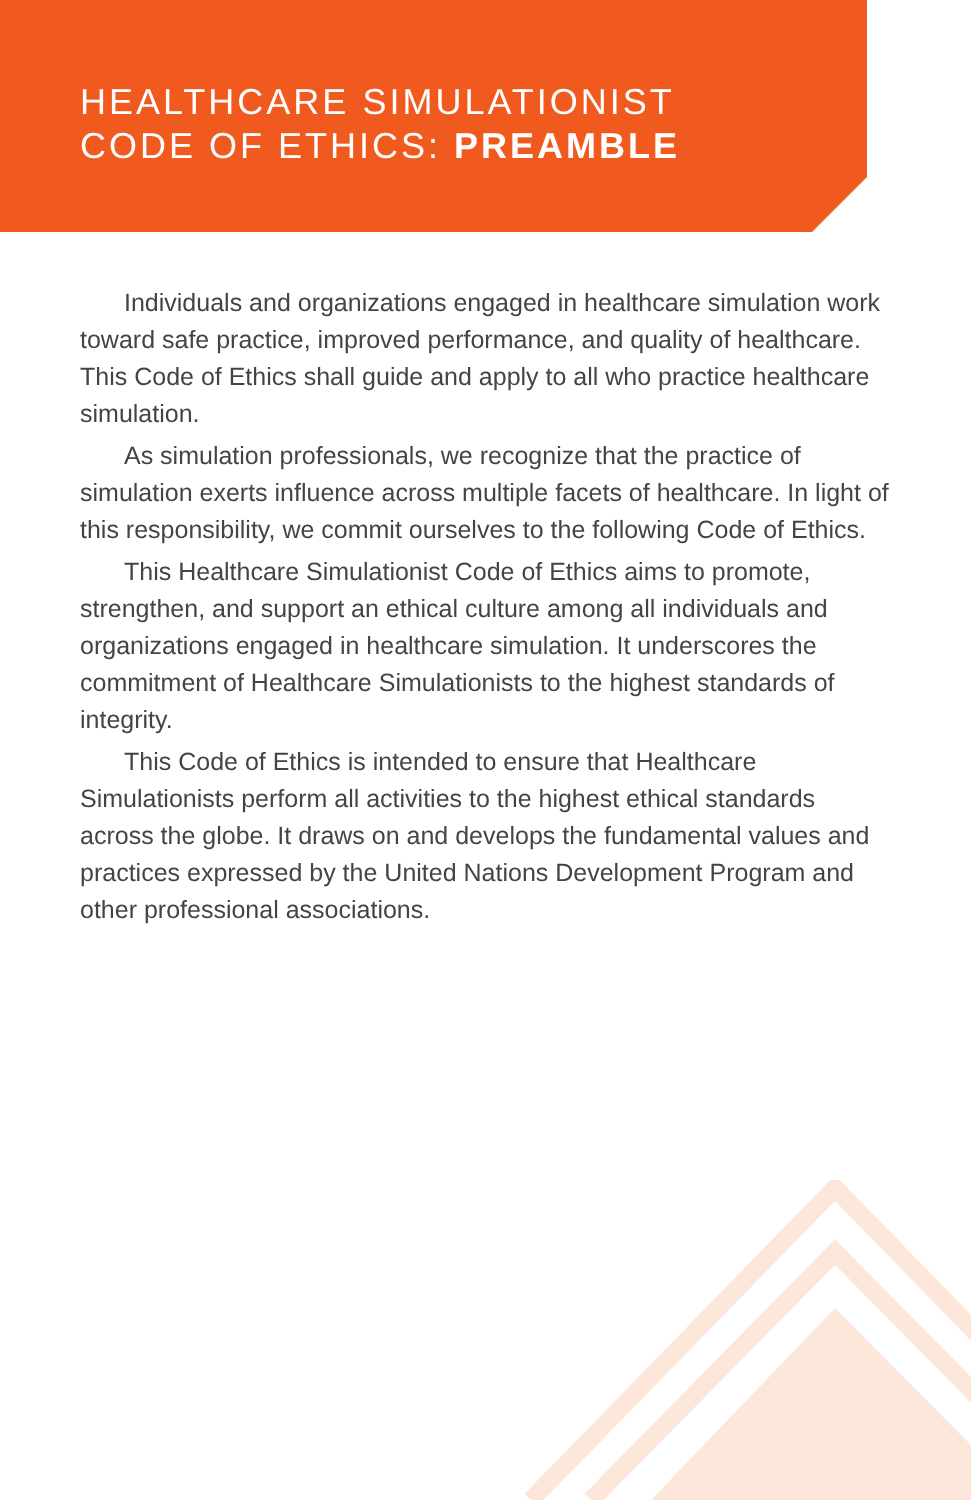HEALTHCARE SIMULATIONIST
CODE OF ETHICS: PREAMBLE
Individuals and organizations engaged in healthcare simulation work toward safe practice, improved performance, and quality of healthcare. This Code of Ethics shall guide and apply to all who practice healthcare simulation.
As simulation professionals, we recognize that the practice of simulation exerts influence across multiple facets of healthcare. In light of this responsibility, we commit ourselves to the following Code of Ethics.
This Healthcare Simulationist Code of Ethics aims to promote, strengthen, and support an ethical culture among all individuals and organizations engaged in healthcare simulation. It underscores the commitment of Healthcare Simulationists to the highest standards of integrity.
This Code of Ethics is intended to ensure that Healthcare Simulationists perform all activities to the highest ethical standards across the globe. It draws on and develops the fundamental values and practices expressed by the United Nations Development Program and other professional associations.